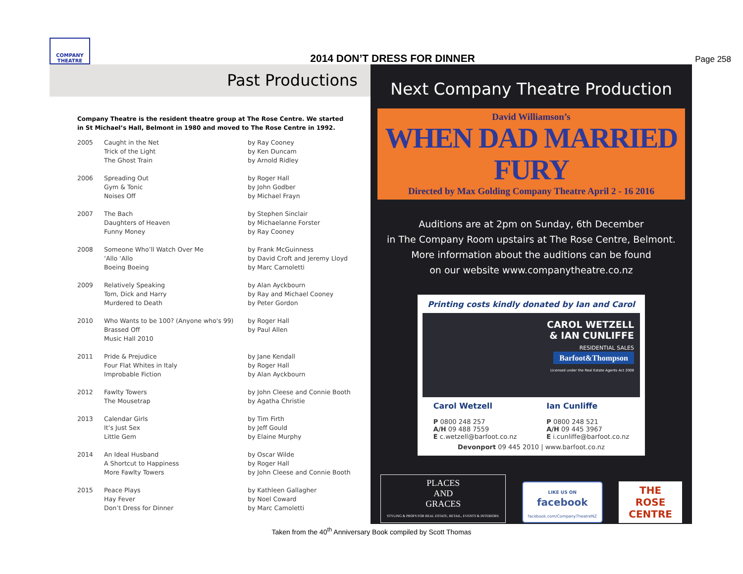COMPANY
THEATRE
2014 DON’T DRESS FOR DINNER
Page 258
Past Productions
Company Theatre is the resident theatre group at The Rose Centre. We started in St Michael’s Hall, Belmont in 1980 and moved to The Rose Centre in 1992.
| 2005 | Caught in the Net | by Ray Cooney |
| | Trick of the Light | by Ken Duncam |
| | The Ghost Train | by Arnold Ridley |
| 2006 | Spreading Out | by Roger Hall |
| | Gym & Tonic | by John Godber |
| | Noises Off | by Michael Frayn |
| 2007 | The Bach | by Stephen Sinclair |
| | Daughters of Heaven | by Michaelanne Forster |
| | Funny Money | by Ray Cooney |
| 2008 | Someone Who’ll Watch Over Me | by Frank McGuinness |
| | ‘Allo ‘Allo | by David Croft and Jeremy Lloyd |
| | Boeing Boeing | by Marc Carnoletti |
| 2009 | Relatively Speaking | by Alan Ayckbourn |
| | Tom, Dick and Harry | by Ray and Michael Cooney |
| | Murdered to Death | by Peter Gordon |
| 2010 | Who Wants to be 100? (Anyone who's 99) | by Roger Hall |
| | Brassed Off | by Paul Allen |
| | Music Hall 2010 | |
| 2011 | Pride & Prejudice | by Jane Kendall |
| | Four Flat Whites in Italy | by Roger Hall |
| | Improbable Fiction | by Alan Ayckbourn |
| 2012 | Fawlty Towers | by John Cleese and Connie Booth |
| | The Mousetrap | by Agatha Christie |
| 2013 | Calendar Girls | by Tim Firth |
| | It’s Just Sex | by Jeff Gould |
| | Little Gem | by Elaine Murphy |
| 2014 | An Ideal Husband | by Oscar Wilde |
| | A Shortcut to Happiness | by Roger Hall |
| | More Fawlty Towers | by John Cleese and Connie Booth |
| 2015 | Peace Plays | by Kathleen Gallagher |
| | Hay Fever | by Noel Coward |
| | Don’t Dress for Dinner | by Marc Camoletti |
Next Company Theatre Production
David Williamson’s
WHEN DAD MARRIED FURY
Directed by Max Golding Company Theatre April 2 - 16 2016
Auditions are at 2pm on Sunday, 6th December
in The Company Room upstairs at The Rose Centre, Belmont.
More information about the auditions can be found
on our website www.companytheatre.co.nz
Printing costs kindly donated by Ian and Carol
CAROL WETZELL
& IAN CUNLIFFE
RESIDENTIAL SALES
Barfoot&Thompson
Licensed under the Real Estate Agents Act 2008
Carol Wetzell
P 0800 248 257
A/H 09 488 7559
E c.wetzell@barfoot.co.nz
Ian Cunliffe
P 0800 248 521
A/H 09 445 3967
E i.cunliffe@barfoot.co.nz
Devonport 09 445 2010 | www.barfoot.co.nz
PLACES
AND
GRACES
STYLING & PROPS FOR REAL ESTATE, RETAIL, EVENTS & INTERIORS.
LIKE US ON
facebook
facebook.com/CompanyTheatreNZ
THE
ROSE
CENTRE
Taken from the 40<sup>th</sup> Anniversary Book compiled by Scott Thomas